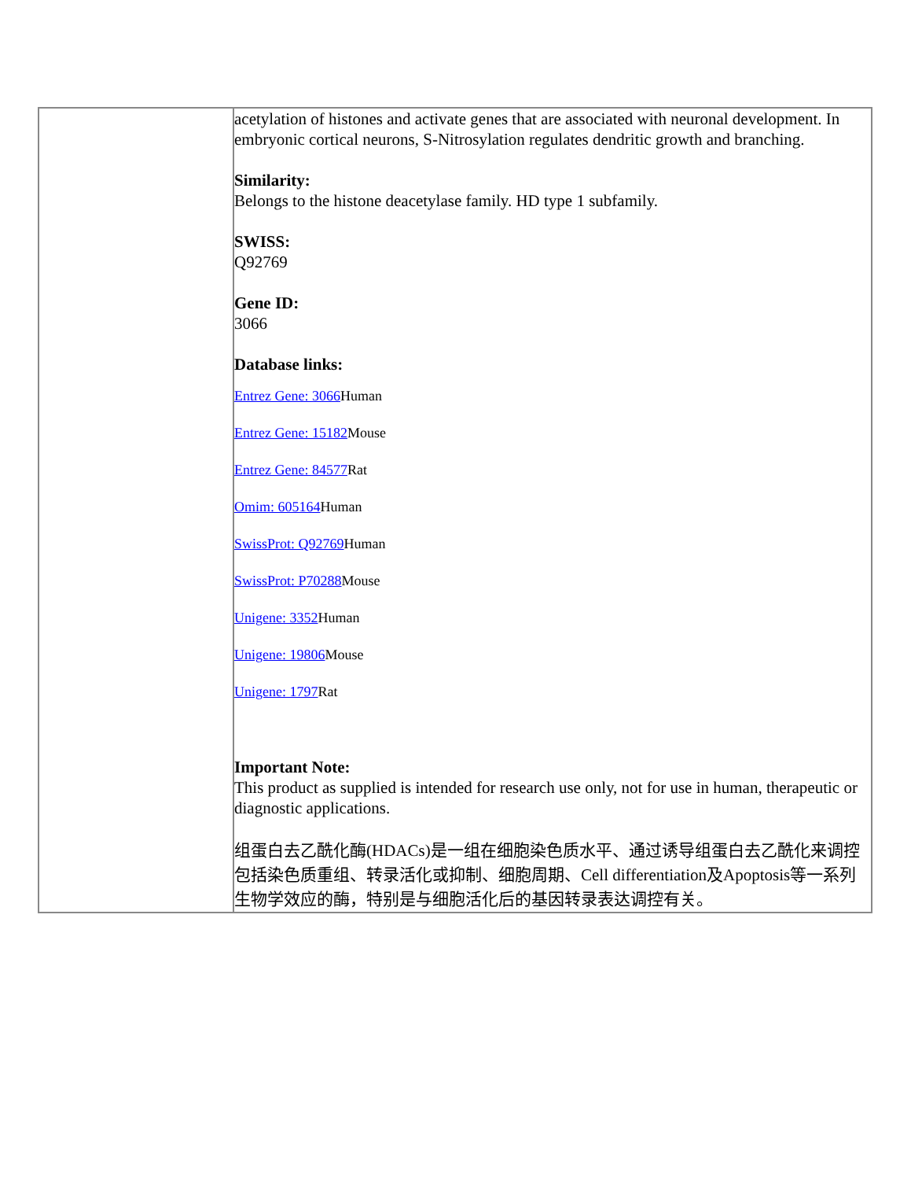| | acetylation of histones and activate genes that are associated with neuronal development. In embryonic cortical neurons, S-Nitrosylation regulates dendritic growth and branching. Similarity: Belongs to the histone deacetylase family. HD type 1 subfamily. SWISS: Q92769 Gene ID: 3066 Database links: Entrez Gene: 3066 Human Entrez Gene: 15182 Mouse Entrez Gene: 84577 Rat Omim: 605164 Human SwissProt: Q92769 Human SwissProt: P70288 Mouse Unigene: 3352 Human Unigene: 19806 Mouse Unigene: 1797 Rat Important Note: This product as supplied is intended for research use only, not for use in human, therapeutic or diagnostic applications. 组蛋白去乙酰化酶(HDACs)是一组在细胞染色质水平、通过诱导组蛋白去乙酰化来调控包括染色质重组、转录活化或抑制、细胞周期、Cell differentiation及Apoptosis等一系列生物学效应的酶，特别是与细胞活化后的基因转录表达调控有关。 |